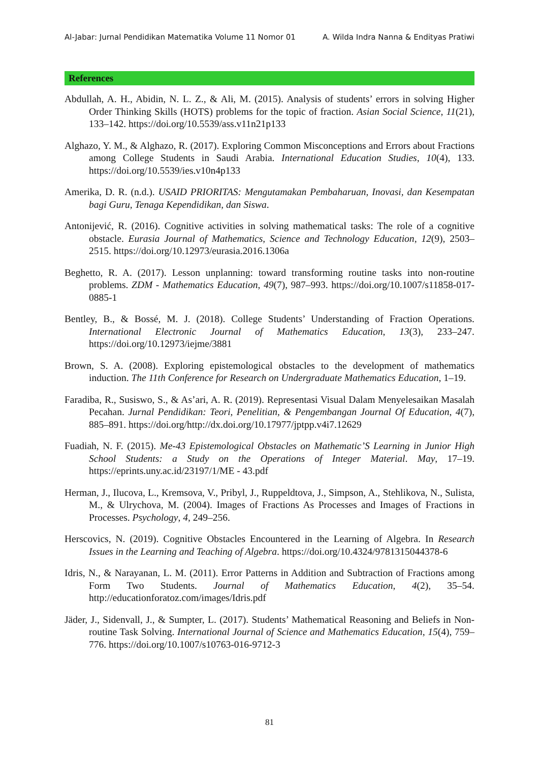Al-Jabar: Jurnal Pendidikan Matematika Volume 11 Nomor 01 A. Wilda Indra Nanna & Endityas Pratiwi
References
Abdullah, A. H., Abidin, N. L. Z., & Ali, M. (2015). Analysis of students’ errors in solving Higher Order Thinking Skills (HOTS) problems for the topic of fraction. Asian Social Science, 11(21), 133–142. https://doi.org/10.5539/ass.v11n21p133
Alghazo, Y. M., & Alghazo, R. (2017). Exploring Common Misconceptions and Errors about Fractions among College Students in Saudi Arabia. International Education Studies, 10(4), 133. https://doi.org/10.5539/ies.v10n4p133
Amerika, D. R. (n.d.). USAID PRIORITAS: Mengutamakan Pembaharuan, Inovasi, dan Kesempatan bagi Guru, Tenaga Kependidikan, dan Siswa.
Antonijević, R. (2016). Cognitive activities in solving mathematical tasks: The role of a cognitive obstacle. Eurasia Journal of Mathematics, Science and Technology Education, 12(9), 2503–2515. https://doi.org/10.12973/eurasia.2016.1306a
Beghetto, R. A. (2017). Lesson unplanning: toward transforming routine tasks into non-routine problems. ZDM - Mathematics Education, 49(7), 987–993. https://doi.org/10.1007/s11858-017-0885-1
Bentley, B., & Bossé, M. J. (2018). College Students’ Understanding of Fraction Operations. International Electronic Journal of Mathematics Education, 13(3), 233–247. https://doi.org/10.12973/iejme/3881
Brown, S. A. (2008). Exploring epistemological obstacles to the development of mathematics induction. The 11th Conference for Research on Undergraduate Mathematics Education, 1–19.
Faradiba, R., Susiswo, S., & As’ari, A. R. (2019). Representasi Visual Dalam Menyelesaikan Masalah Pecahan. Jurnal Pendidikan: Teori, Penelitian, & Pengembangan Journal Of Education, 4(7), 885–891. https://doi.org/http://dx.doi.org/10.17977/jptpp.v4i7.12629
Fuadiah, N. F. (2015). Me-43 Epistemological Obstacles on Mathematic’S Learning in Junior High School Students: a Study on the Operations of Integer Material. May, 17–19. https://eprints.uny.ac.id/23197/1/ME - 43.pdf
Herman, J., Ilucova, L., Kremsova, V., Pribyl, J., Ruppeldtova, J., Simpson, A., Stehlikova, N., Sulista, M., & Ulrychova, M. (2004). Images of Fractions As Processes and Images of Fractions in Processes. Psychology, 4, 249–256.
Herscovics, N. (2019). Cognitive Obstacles Encountered in the Learning of Algebra. In Research Issues in the Learning and Teaching of Algebra. https://doi.org/10.4324/9781315044378-6
Idris, N., & Narayanan, L. M. (2011). Error Patterns in Addition and Subtraction of Fractions among Form Two Students. Journal of Mathematics Education, 4(2), 35–54. http://educationforatoz.com/images/Idris.pdf
Jäder, J., Sidenvall, J., & Sumpter, L. (2017). Students’ Mathematical Reasoning and Beliefs in Non-routine Task Solving. International Journal of Science and Mathematics Education, 15(4), 759–776. https://doi.org/10.1007/s10763-016-9712-3
81